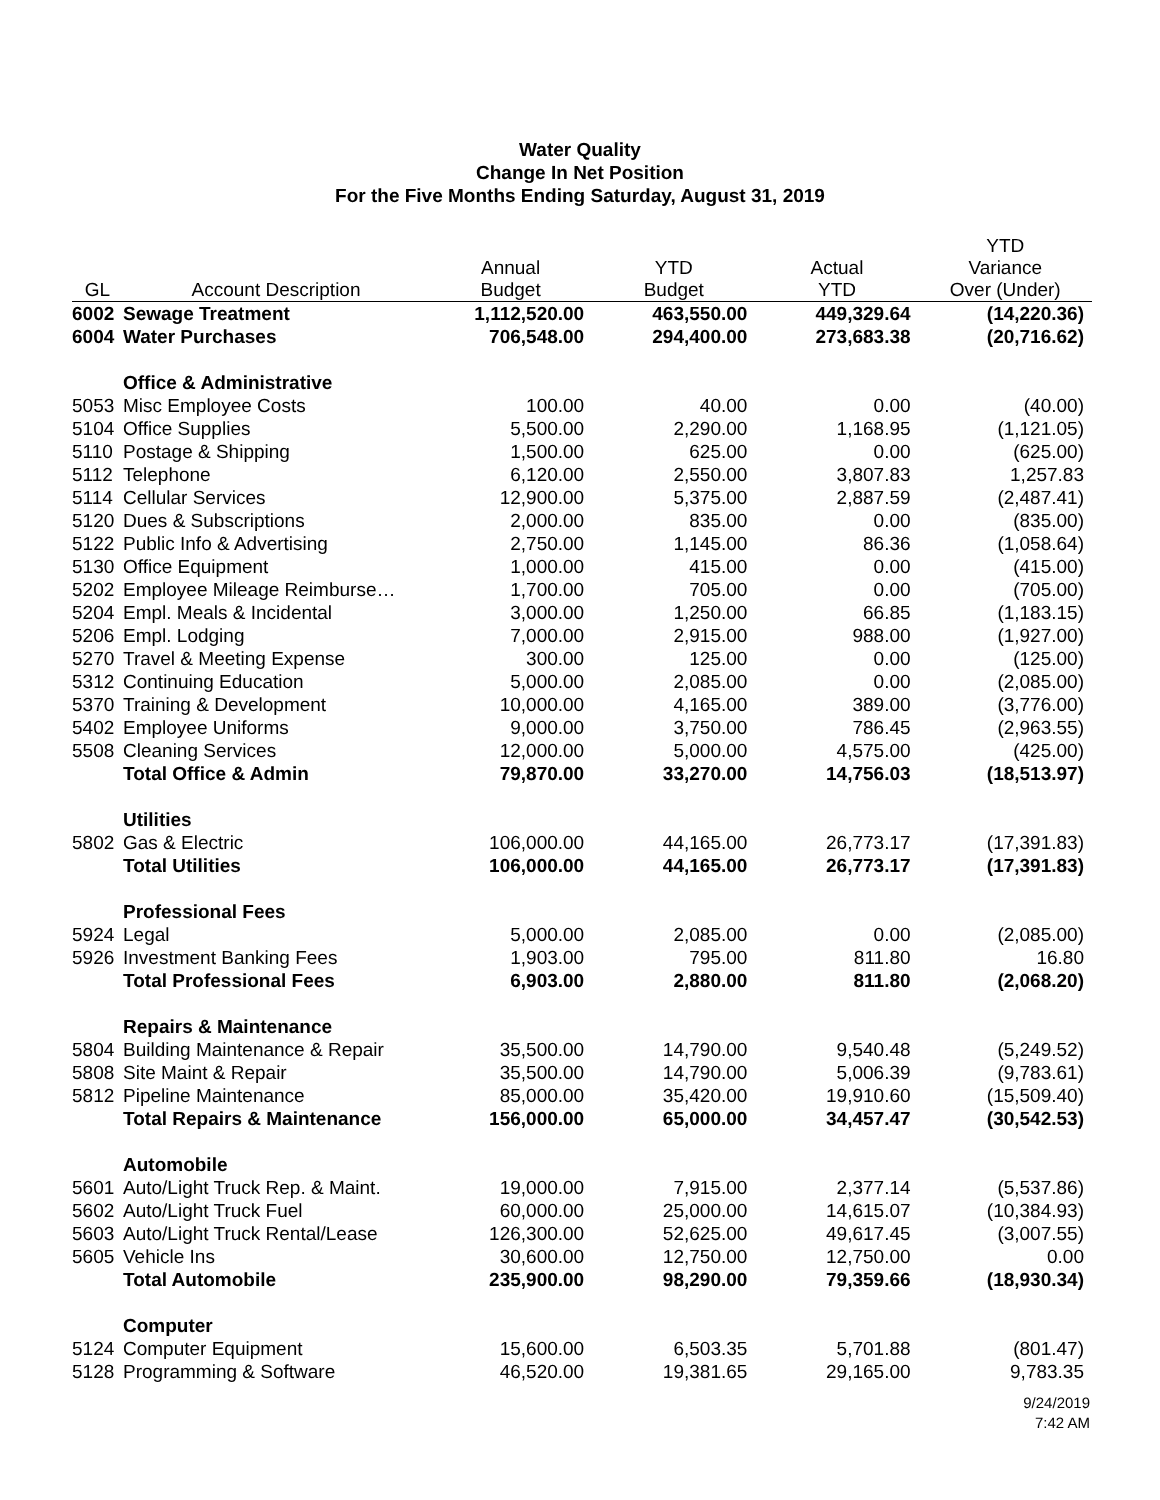Water Quality
Change In Net Position
For the Five Months Ending Saturday, August 31, 2019
| GL | Account Description | Annual Budget | YTD Budget | Actual YTD | YTD Variance Over (Under) |
| --- | --- | --- | --- | --- | --- |
| 6002 | Sewage Treatment | 1,112,520.00 | 463,550.00 | 449,329.64 | (14,220.36) |
| 6004 | Water Purchases | 706,548.00 | 294,400.00 | 273,683.38 | (20,716.62) |
| | Office & Administrative | | | | |
| 5053 | Misc Employee Costs | 100.00 | 40.00 | 0.00 | (40.00) |
| 5104 | Office Supplies | 5,500.00 | 2,290.00 | 1,168.95 | (1,121.05) |
| 5110 | Postage & Shipping | 1,500.00 | 625.00 | 0.00 | (625.00) |
| 5112 | Telephone | 6,120.00 | 2,550.00 | 3,807.83 | 1,257.83 |
| 5114 | Cellular Services | 12,900.00 | 5,375.00 | 2,887.59 | (2,487.41) |
| 5120 | Dues & Subscriptions | 2,000.00 | 835.00 | 0.00 | (835.00) |
| 5122 | Public Info & Advertising | 2,750.00 | 1,145.00 | 86.36 | (1,058.64) |
| 5130 | Office Equipment | 1,000.00 | 415.00 | 0.00 | (415.00) |
| 5202 | Employee Mileage Reimburse… | 1,700.00 | 705.00 | 0.00 | (705.00) |
| 5204 | Empl. Meals & Incidental | 3,000.00 | 1,250.00 | 66.85 | (1,183.15) |
| 5206 | Empl. Lodging | 7,000.00 | 2,915.00 | 988.00 | (1,927.00) |
| 5270 | Travel & Meeting Expense | 300.00 | 125.00 | 0.00 | (125.00) |
| 5312 | Continuing Education | 5,000.00 | 2,085.00 | 0.00 | (2,085.00) |
| 5370 | Training & Development | 10,000.00 | 4,165.00 | 389.00 | (3,776.00) |
| 5402 | Employee Uniforms | 9,000.00 | 3,750.00 | 786.45 | (2,963.55) |
| 5508 | Cleaning Services | 12,000.00 | 5,000.00 | 4,575.00 | (425.00) |
| | Total Office & Admin | 79,870.00 | 33,270.00 | 14,756.03 | (18,513.97) |
| | Utilities | | | | |
| 5802 | Gas & Electric | 106,000.00 | 44,165.00 | 26,773.17 | (17,391.83) |
| | Total Utilities | 106,000.00 | 44,165.00 | 26,773.17 | (17,391.83) |
| | Professional Fees | | | | |
| 5924 | Legal | 5,000.00 | 2,085.00 | 0.00 | (2,085.00) |
| 5926 | Investment Banking Fees | 1,903.00 | 795.00 | 811.80 | 16.80 |
| | Total Professional Fees | 6,903.00 | 2,880.00 | 811.80 | (2,068.20) |
| | Repairs & Maintenance | | | | |
| 5804 | Building Maintenance & Repair | 35,500.00 | 14,790.00 | 9,540.48 | (5,249.52) |
| 5808 | Site Maint & Repair | 35,500.00 | 14,790.00 | 5,006.39 | (9,783.61) |
| 5812 | Pipeline Maintenance | 85,000.00 | 35,420.00 | 19,910.60 | (15,509.40) |
| | Total Repairs & Maintenance | 156,000.00 | 65,000.00 | 34,457.47 | (30,542.53) |
| | Automobile | | | | |
| 5601 | Auto/Light Truck Rep. & Maint. | 19,000.00 | 7,915.00 | 2,377.14 | (5,537.86) |
| 5602 | Auto/Light Truck Fuel | 60,000.00 | 25,000.00 | 14,615.07 | (10,384.93) |
| 5603 | Auto/Light Truck Rental/Lease | 126,300.00 | 52,625.00 | 49,617.45 | (3,007.55) |
| 5605 | Vehicle Ins | 30,600.00 | 12,750.00 | 12,750.00 | 0.00 |
| | Total Automobile | 235,900.00 | 98,290.00 | 79,359.66 | (18,930.34) |
| | Computer | | | | |
| 5124 | Computer Equipment | 15,600.00 | 6,503.35 | 5,701.88 | (801.47) |
| 5128 | Programming & Software | 46,520.00 | 19,381.65 | 29,165.00 | 9,783.35 |
9/24/2019
7:42 AM